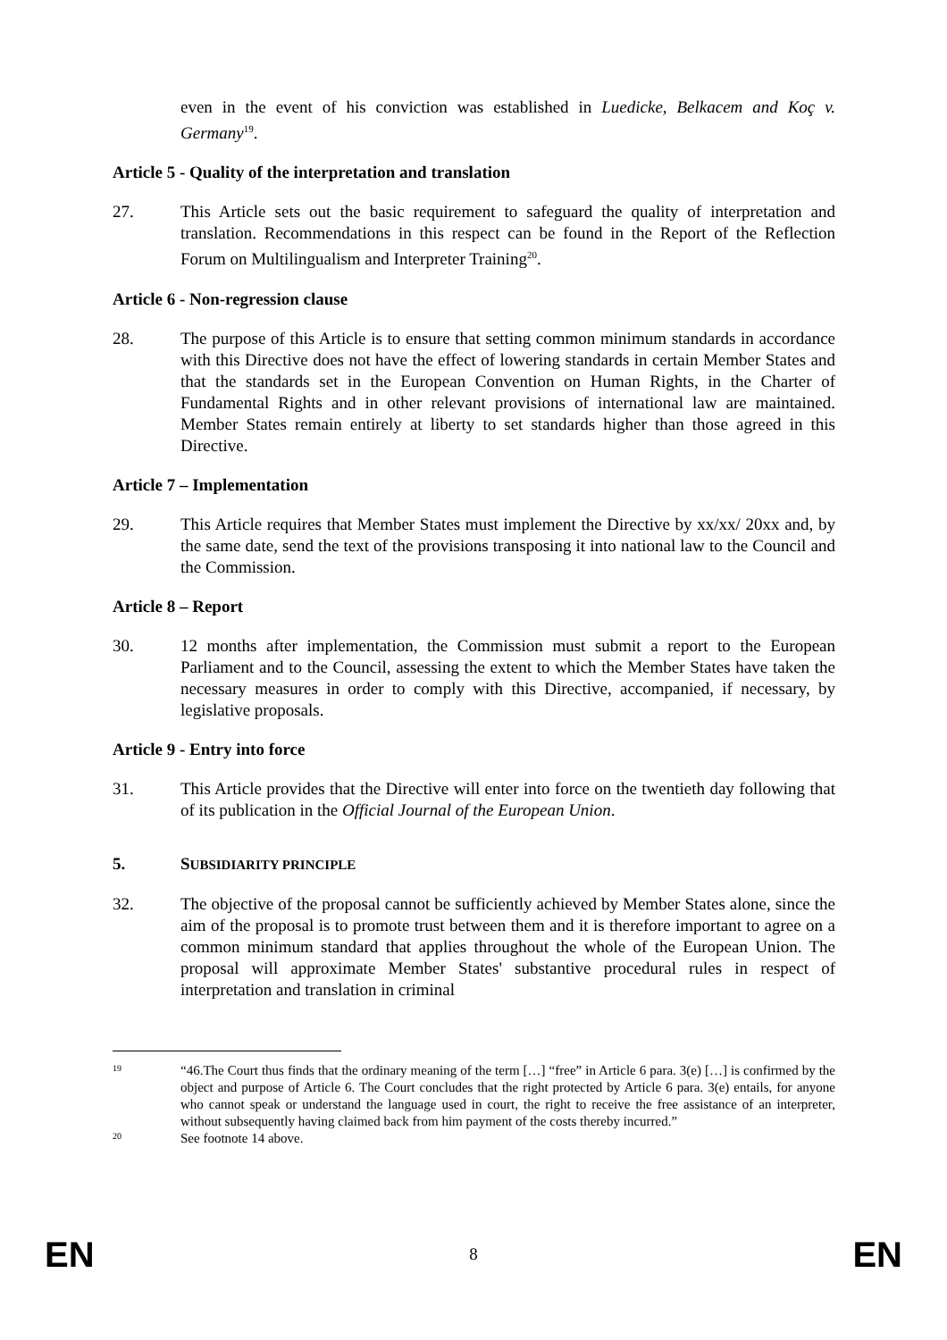even in the event of his conviction was established in Luedicke, Belkacem and Koç v. Germany<sup>19</sup>.
Article 5 - Quality of the interpretation and translation
27. This Article sets out the basic requirement to safeguard the quality of interpretation and translation. Recommendations in this respect can be found in the Report of the Reflection Forum on Multilingualism and Interpreter Training<sup>20</sup>.
Article 6 - Non-regression clause
28. The purpose of this Article is to ensure that setting common minimum standards in accordance with this Directive does not have the effect of lowering standards in certain Member States and that the standards set in the European Convention on Human Rights, in the Charter of Fundamental Rights and in other relevant provisions of international law are maintained. Member States remain entirely at liberty to set standards higher than those agreed in this Directive.
Article 7 – Implementation
29. This Article requires that Member States must implement the Directive by xx/xx/ 20xx and, by the same date, send the text of the provisions transposing it into national law to the Council and the Commission.
Article 8 – Report
30. 12 months after implementation, the Commission must submit a report to the European Parliament and to the Council, assessing the extent to which the Member States have taken the necessary measures in order to comply with this Directive, accompanied, if necessary, by legislative proposals.
Article 9 - Entry into force
31. This Article provides that the Directive will enter into force on the twentieth day following that of its publication in the Official Journal of the European Union.
5. SUBSIDIARITY PRINCIPLE
32. The objective of the proposal cannot be sufficiently achieved by Member States alone, since the aim of the proposal is to promote trust between them and it is therefore important to agree on a common minimum standard that applies throughout the whole of the European Union. The proposal will approximate Member States' substantive procedural rules in respect of interpretation and translation in criminal
19
“46.The Court thus finds that the ordinary meaning of the term […] “free” in Article 6 para. 3(e) […] is confirmed by the object and purpose of Article 6. The Court concludes that the right protected by Article 6 para. 3(e) entails, for anyone who cannot speak or understand the language used in court, the right to receive the free assistance of an interpreter, without subsequently having claimed back from him payment of the costs thereby incurred.”
20
See footnote 14 above.
EN 8 EN